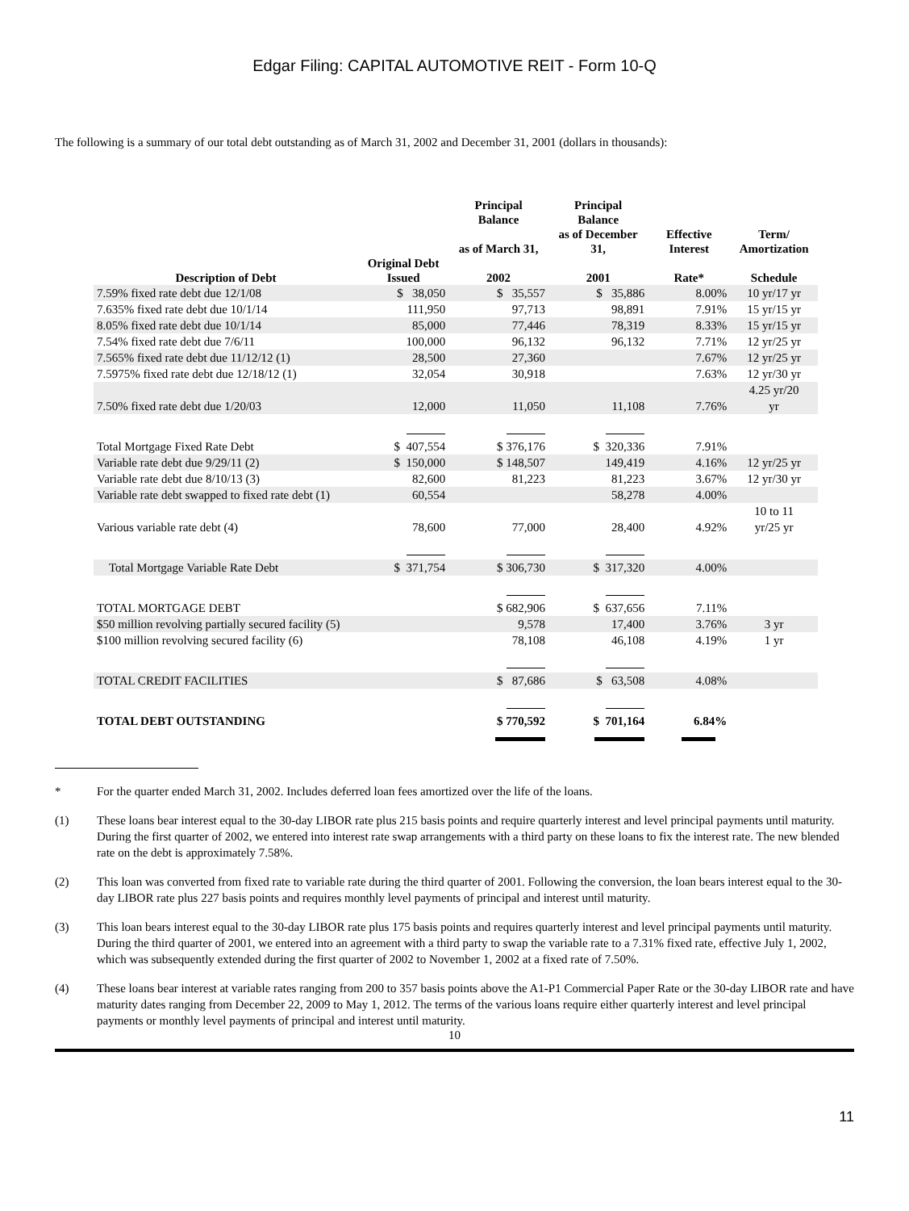Edgar Filing: CAPITAL AUTOMOTIVE REIT - Form 10-Q
The following is a summary of our total debt outstanding as of March 31, 2002 and December 31, 2001 (dollars in thousands):
| Description of Debt | Original Debt Issued | Principal Balance as of March 31, 2002 | Principal Balance as of December 31, 2001 | Effective Interest Rate* | Term/ Amortization Schedule |
| --- | --- | --- | --- | --- | --- |
| 7.59% fixed rate debt due 12/1/08 | $ 38,050 | $ 35,557 | $ 35,886 | 8.00% | 10 yr/17 yr |
| 7.635% fixed rate debt due 10/1/14 | 111,950 | 97,713 | 98,891 | 7.91% | 15 yr/15 yr |
| 8.05% fixed rate debt due 10/1/14 | 85,000 | 77,446 | 78,319 | 8.33% | 15 yr/15 yr |
| 7.54% fixed rate debt due 7/6/11 | 100,000 | 96,132 | 96,132 | 7.71% | 12 yr/25 yr |
| 7.565% fixed rate debt due 11/12/12 (1) | 28,500 | 27,360 | | 7.67% | 12 yr/25 yr |
| 7.5975% fixed rate debt due 12/18/12 (1) | 32,054 | 30,918 | | 7.63% | 12 yr/30 yr |
| 7.50% fixed rate debt due 1/20/03 | 12,000 | 11,050 | 11,108 | 7.76% | 4.25 yr/20 yr |
| Total Mortgage Fixed Rate Debt | $ 407,554 | $ 376,176 | $ 320,336 | 7.91% | |
| Variable rate debt due 9/29/11 (2) | $ 150,000 | $ 148,507 | 149,419 | 4.16% | 12 yr/25 yr |
| Variable rate debt due 8/10/13 (3) | 82,600 | 81,223 | 81,223 | 3.67% | 12 yr/30 yr |
| Variable rate debt swapped to fixed rate debt (1) | 60,554 | | 58,278 | 4.00% | |
| Various variable rate debt (4) | 78,600 | 77,000 | 28,400 | 4.92% | 10 to 11 yr/25 yr |
| Total Mortgage Variable Rate Debt | $ 371,754 | $ 306,730 | $ 317,320 | 4.00% | |
| TOTAL MORTGAGE DEBT | | $ 682,906 | $ 637,656 | 7.11% | |
| $50 million revolving partially secured facility (5) | | 9,578 | 17,400 | 3.76% | 3 yr |
| $100 million revolving secured facility (6) | | 78,108 | 46,108 | 4.19% | 1 yr |
| TOTAL CREDIT FACILITIES | | $ 87,686 | $ 63,508 | 4.08% | |
| TOTAL DEBT OUTSTANDING | | $ 770,592 | $ 701,164 | 6.84% | |
* For the quarter ended March 31, 2002. Includes deferred loan fees amortized over the life of the loans.
(1) These loans bear interest equal to the 30-day LIBOR rate plus 215 basis points and require quarterly interest and level principal payments until maturity. During the first quarter of 2002, we entered into interest rate swap arrangements with a third party on these loans to fix the interest rate. The new blended rate on the debt is approximately 7.58%.
(2) This loan was converted from fixed rate to variable rate during the third quarter of 2001. Following the conversion, the loan bears interest equal to the 30-day LIBOR rate plus 227 basis points and requires monthly level payments of principal and interest until maturity.
(3) This loan bears interest equal to the 30-day LIBOR rate plus 175 basis points and requires quarterly interest and level principal payments until maturity. During the third quarter of 2001, we entered into an agreement with a third party to swap the variable rate to a 7.31% fixed rate, effective July 1, 2002, which was subsequently extended during the first quarter of 2002 to November 1, 2002 at a fixed rate of 7.50%.
(4) These loans bear interest at variable rates ranging from 200 to 357 basis points above the A1-P1 Commercial Paper Rate or the 30-day LIBOR rate and have maturity dates ranging from December 22, 2009 to May 1, 2012. The terms of the various loans require either quarterly interest and level principal payments or monthly level payments of principal and interest until maturity.
10
11